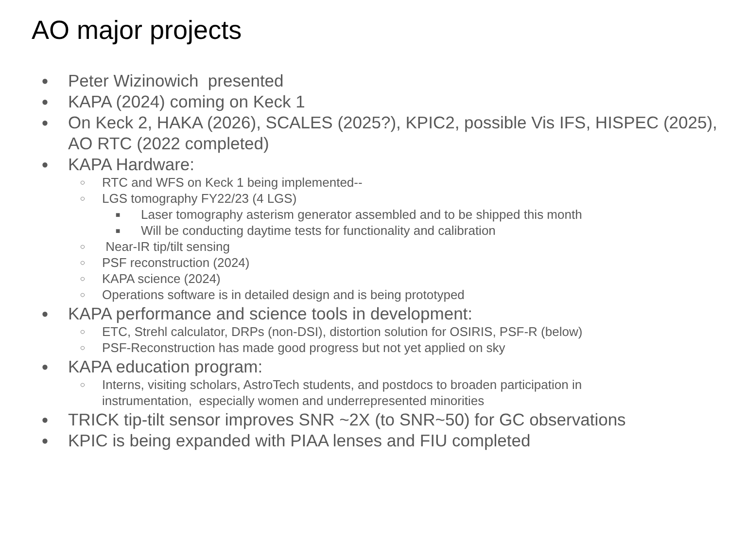AO major projects
● Peter Wizinowich presented
● KAPA (2024) coming on Keck 1
● On Keck 2, HAKA (2026), SCALES (2025?), KPIC2, possible Vis IFS, HISPEC (2025), AO RTC (2022 completed)
● KAPA Hardware:
○ RTC and WFS on Keck 1 being implemented--
○ LGS tomography FY22/23 (4 LGS)
■ Laser tomography asterism generator assembled and to be shipped this month
■ Will be conducting daytime tests for functionality and calibration
○ Near-IR tip/tilt sensing
○ PSF reconstruction (2024)
○ KAPA science (2024)
○ Operations software is in detailed design and is being prototyped
● KAPA performance and science tools in development:
○ ETC, Strehl calculator, DRPs (non-DSI), distortion solution for OSIRIS, PSF-R (below)
○ PSF-Reconstruction has made good progress but not yet applied on sky
● KAPA education program:
○ Interns, visiting scholars, AstroTech students, and postdocs to broaden participation in instrumentation, especially women and underrepresented minorities
● TRICK tip-tilt sensor improves SNR ~2X (to SNR~50) for GC observations
● KPIC is being expanded with PIAA lenses and FIU completed